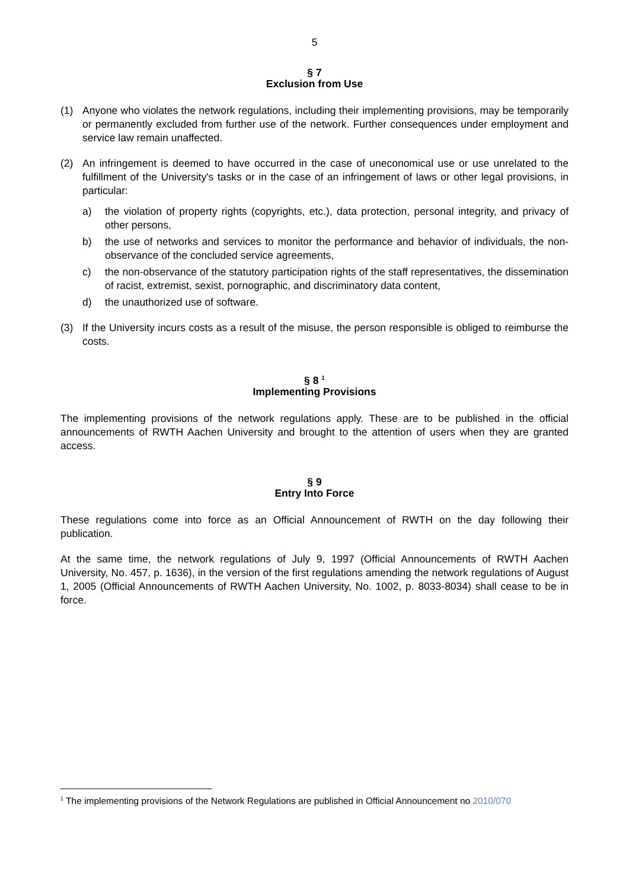5
§ 7
Exclusion from Use
(1) Anyone who violates the network regulations, including their implementing provisions, may be temporarily or permanently excluded from further use of the network. Further consequences under employment and service law remain unaffected.
(2) An infringement is deemed to have occurred in the case of uneconomical use or use unrelated to the fulfillment of the University's tasks or in the case of an infringement of laws or other legal provisions, in particular:
a) the violation of property rights (copyrights, etc.), data protection, personal integrity, and privacy of other persons,
b) the use of networks and services to monitor the performance and behavior of individuals, the non-observance of the concluded service agreements,
c) the non-observance of the statutory participation rights of the staff representatives, the dissemination of racist, extremist, sexist, pornographic, and discriminatory data content,
d) the unauthorized use of software.
(3) If the University incurs costs as a result of the misuse, the person responsible is obliged to reimburse the costs.
§ 8 <sup>1</sup>
Implementing Provisions
The implementing provisions of the network regulations apply. These are to be published in the official announcements of RWTH Aachen University and brought to the attention of users when they are granted access.
§ 9
Entry Into Force
These regulations come into force as an Official Announcement of RWTH on the day following their publication.
At the same time, the network regulations of July 9, 1997 (Official Announcements of RWTH Aachen University, No. 457, p. 1636), in the version of the first regulations amending the network regulations of August 1, 2005 (Official Announcements of RWTH Aachen University, No. 1002, p. 8033-8034) shall cease to be in force.
<sup>1</sup> The implementing provisions of the Network Regulations are published in Official Announcement no 2010/070